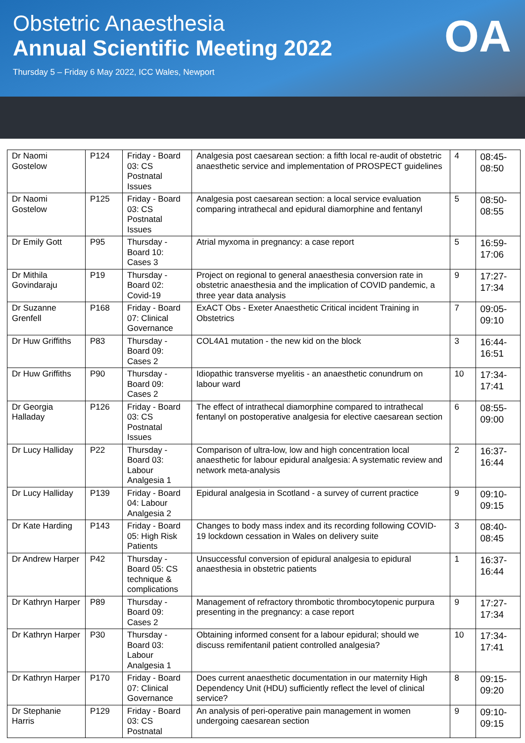Obstetric Anaesthesia
Annual Scientific Meeting 2022
Thursday 5 – Friday 6 May 2022, ICC Wales, Newport
OA
| Dr Naomi Gostelow | P124 | Friday - Board 03: CS Postnatal Issues | Analgesia post caesarean section: a fifth local re-audit of obstetric anaesthetic service and implementation of PROSPECT guidelines | 4 | 08:45-08:50 |
| Dr Naomi Gostelow | P125 | Friday - Board 03: CS Postnatal Issues | Analgesia post caesarean section: a local service evaluation comparing intrathecal and epidural diamorphine and fentanyl | 5 | 08:50-08:55 |
| Dr Emily Gott | P95 | Thursday - Board 10: Cases 3 | Atrial myxoma in pregnancy: a case report | 5 | 16:59-17:06 |
| Dr Mithila Govindaraju | P19 | Thursday - Board 02: Covid-19 | Project on regional to general anaesthesia conversion rate in obstetric anaesthesia and the implication of COVID pandemic, a three year data analysis | 9 | 17:27-17:34 |
| Dr Suzanne Grenfell | P168 | Friday - Board 07: Clinical Governance | ExACT Obs - Exeter Anaesthetic Critical incident Training in Obstetrics | 7 | 09:05-09:10 |
| Dr Huw Griffiths | P83 | Thursday - Board 09: Cases 2 | COL4A1 mutation - the new kid on the block | 3 | 16:44-16:51 |
| Dr Huw Griffiths | P90 | Thursday - Board 09: Cases 2 | Idiopathic transverse myelitis - an anaesthetic conundrum on labour ward | 10 | 17:34-17:41 |
| Dr Georgia Halladay | P126 | Friday - Board 03: CS Postnatal Issues | The effect of intrathecal diamorphine compared to intrathecal fentanyl on postoperative analgesia for elective caesarean section | 6 | 08:55-09:00 |
| Dr Lucy Halliday | P22 | Thursday - Board 03: Labour Analgesia 1 | Comparison of ultra-low, low and high concentration local anaesthetic for labour epidural analgesia: A systematic review and network meta-analysis | 2 | 16:37-16:44 |
| Dr Lucy Halliday | P139 | Friday - Board 04: Labour Analgesia 2 | Epidural analgesia in Scotland - a survey of current practice | 9 | 09:10-09:15 |
| Dr Kate Harding | P143 | Friday - Board 05: High Risk Patients | Changes to body mass index and its recording following COVID-19 lockdown cessation in Wales on delivery suite | 3 | 08:40-08:45 |
| Dr Andrew Harper | P42 | Thursday - Board 05: CS technique & complications | Unsuccessful conversion of epidural analgesia to epidural anaesthesia in obstetric patients | 1 | 16:37-16:44 |
| Dr Kathryn Harper | P89 | Thursday - Board 09: Cases 2 | Management of refractory thrombotic thrombocytopenic purpura presenting in the pregnancy: a case report | 9 | 17:27-17:34 |
| Dr Kathryn Harper | P30 | Thursday - Board 03: Labour Analgesia 1 | Obtaining informed consent for a labour epidural; should we discuss remifentanil patient controlled analgesia? | 10 | 17:34-17:41 |
| Dr Kathryn Harper | P170 | Friday - Board 07: Clinical Governance | Does current anaesthetic documentation in our maternity High Dependency Unit (HDU) sufficiently reflect the level of clinical service? | 8 | 09:15-09:20 |
| Dr Stephanie Harris | P129 | Friday - Board 03: CS Postnatal | An analysis of peri-operative pain management in women undergoing caesarean section | 9 | 09:10-09:15 |